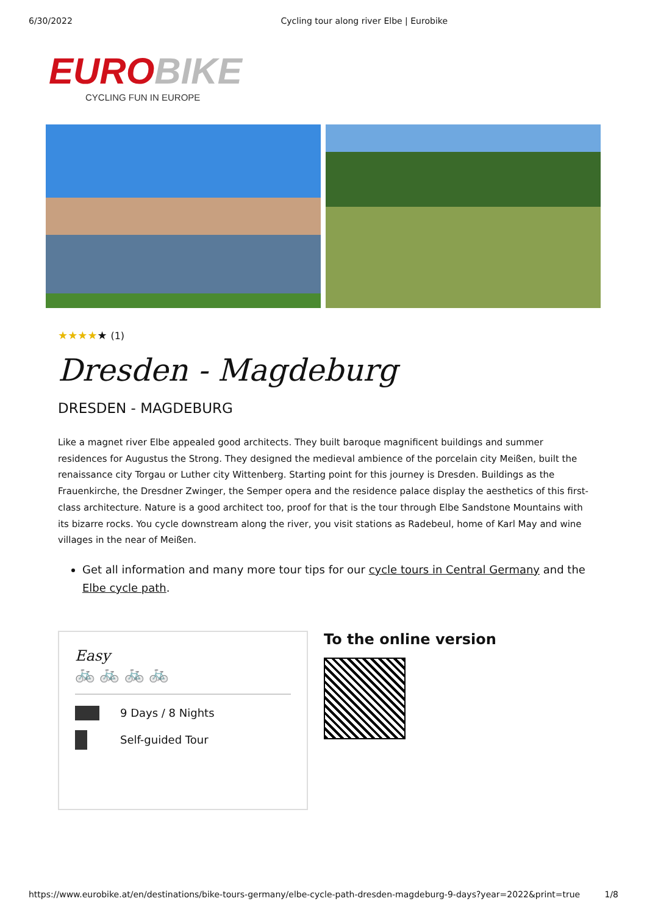6/30/2022 Cycling tour along river Elbe | Eurobike
EURO BIKE
CYCLING FUN IN EUROPE
★★★★★ (1)
Dresden - Magdeburg
DRESDEN - MAGDEBURG
Like a magnet river Elbe appealed good architects. They built baroque magnificent buildings and summer residences for Augustus the Strong. They designed the medieval ambience of the porcelain city Meißen, built the renaissance city Torgau or Luther city Wittenberg. Starting point for this journey is Dresden. Buildings as the Frauenkirche, the Dresdner Zwinger, the Semper opera and the residence palace display the aesthetics of this first-class architecture. Nature is a good architect too, proof for that is the tour through Elbe Sandstone Mountains with its bizarre rocks. You cycle downstream along the river, you visit stations as Radebeul, home of Karl May and wine villages in the near of Meißen.
Get all information and many more tour tips for our cycle tours in Central Germany and the Elbe cycle path.
Easy
🚲 🚲 🚲 🚲
9 Days / 8 Nights
Self-guided Tour
To the online version
https://www.eurobike.at/en/destinations/bike-tours-germany/elbe-cycle-path-dresden-magdeburg-9-days?year=2022&print=true 1/8